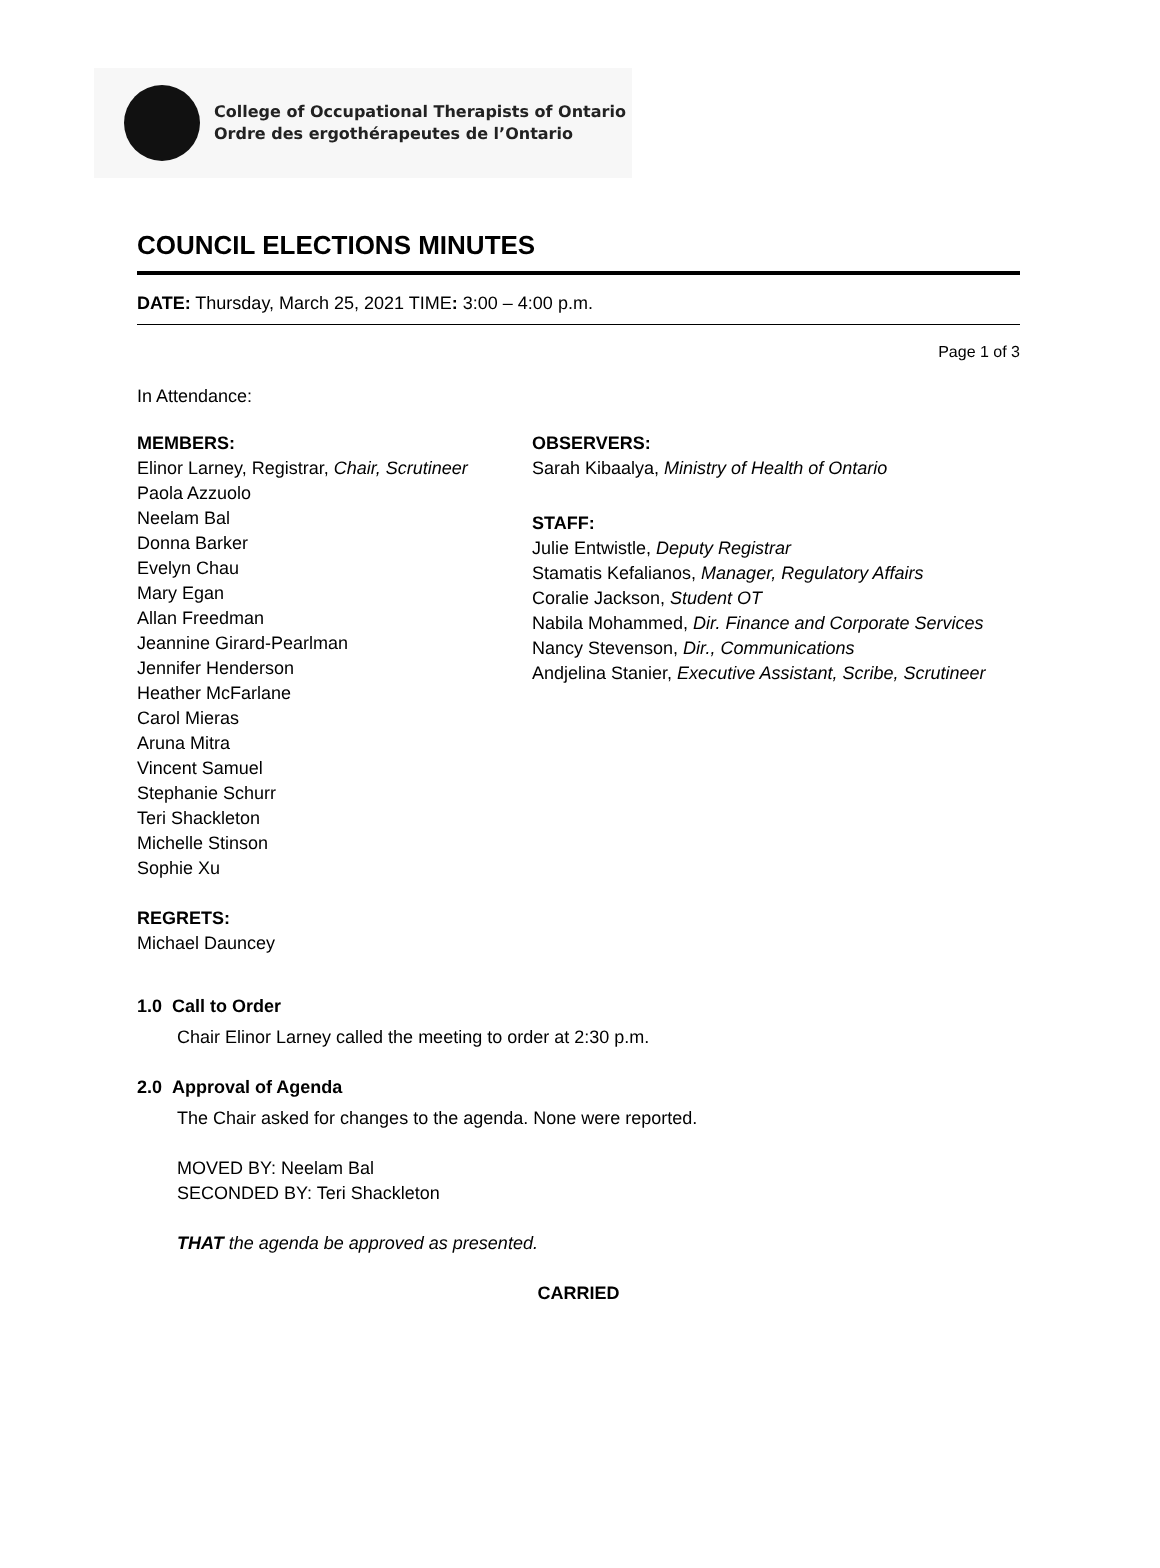College of Occupational Therapists of Ontario
Ordre des ergothérapeutes de l’Ontario
COUNCIL ELECTIONS MINUTES
DATE: Thursday, March 25, 2021 TIME: 3:00 – 4:00 p.m.
Page 1 of 3
In Attendance:
MEMBERS:
Elinor Larney, Registrar, Chair, Scrutineer
Paola Azzuolo
Neelam Bal
Donna Barker
Evelyn Chau
Mary Egan
Allan Freedman
Jeannine Girard-Pearlman
Jennifer Henderson
Heather McFarlane
Carol Mieras
Aruna Mitra
Vincent Samuel
Stephanie Schurr
Teri Shackleton
Michelle Stinson
Sophie Xu
REGRETS:
Michael Dauncey
OBSERVERS:
Sarah Kibaalya, Ministry of Health of Ontario
STAFF:
Julie Entwistle, Deputy Registrar
Stamatis Kefalianos, Manager, Regulatory Affairs
Coralie Jackson, Student OT
Nabila Mohammed, Dir. Finance and Corporate Services
Nancy Stevenson, Dir., Communications
Andjelina Stanier, Executive Assistant, Scribe, Scrutineer
1.0 Call to Order
Chair Elinor Larney called the meeting to order at 2:30 p.m.
2.0 Approval of Agenda
The Chair asked for changes to the agenda. None were reported.
MOVED BY: Neelam Bal
SECONDED BY: Teri Shackleton
THAT the agenda be approved as presented.
CARRIED